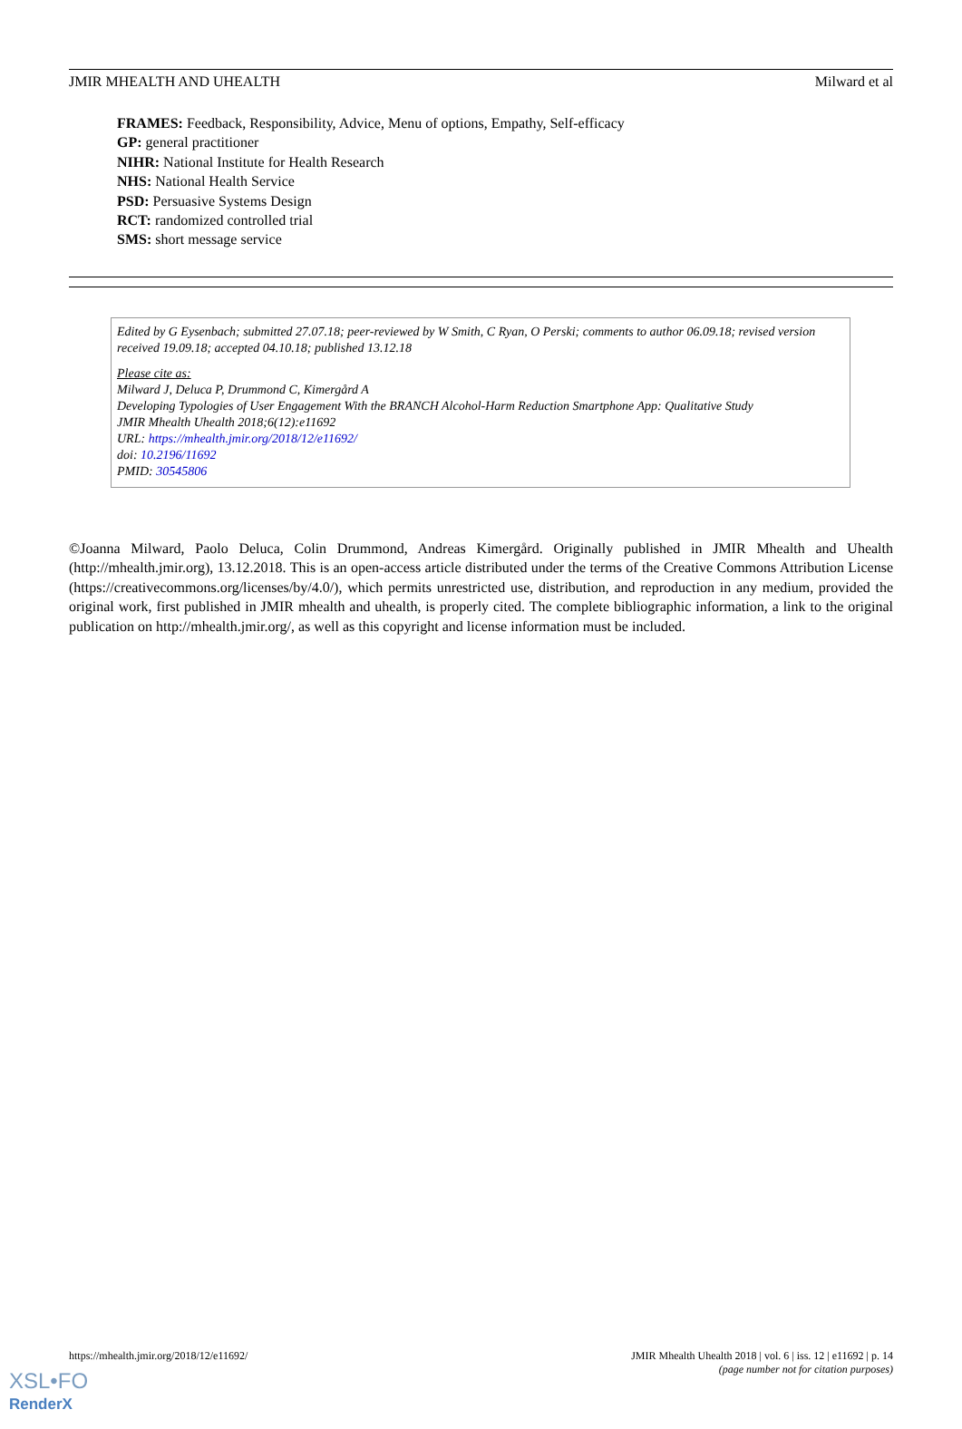JMIR MHEALTH AND UHEALTH Milward et al
FRAMES: Feedback, Responsibility, Advice, Menu of options, Empathy, Self-efficacy
GP: general practitioner
NIHR: National Institute for Health Research
NHS: National Health Service
PSD: Persuasive Systems Design
RCT: randomized controlled trial
SMS: short message service
Edited by G Eysenbach; submitted 27.07.18; peer-reviewed by W Smith, C Ryan, O Perski; comments to author 06.09.18; revised version received 19.09.18; accepted 04.10.18; published 13.12.18
Please cite as:
Milward J, Deluca P, Drummond C, Kimergård A
Developing Typologies of User Engagement With the BRANCH Alcohol-Harm Reduction Smartphone App: Qualitative Study
JMIR Mhealth Uhealth 2018;6(12):e11692
URL: https://mhealth.jmir.org/2018/12/e11692/
doi: 10.2196/11692
PMID: 30545806
©Joanna Milward, Paolo Deluca, Colin Drummond, Andreas Kimergård. Originally published in JMIR Mhealth and Uhealth (http://mhealth.jmir.org), 13.12.2018. This is an open-access article distributed under the terms of the Creative Commons Attribution License (https://creativecommons.org/licenses/by/4.0/), which permits unrestricted use, distribution, and reproduction in any medium, provided the original work, first published in JMIR mhealth and uhealth, is properly cited. The complete bibliographic information, a link to the original publication on http://mhealth.jmir.org/, as well as this copyright and license information must be included.
https://mhealth.jmir.org/2018/12/e11692/ JMIR Mhealth Uhealth 2018 | vol. 6 | iss. 12 | e11692 | p. 14
(page number not for citation purposes)
XSL•FO
RenderX